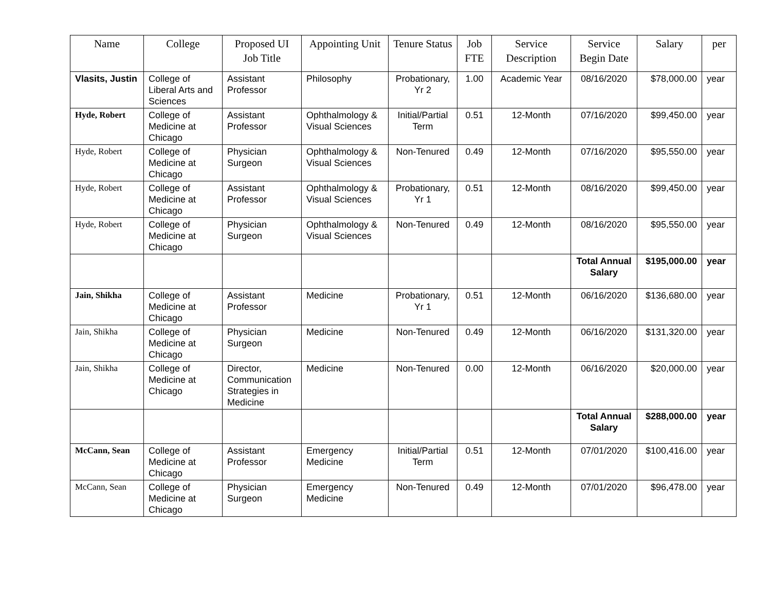| Name | College | Proposed UI Job Title | Appointing Unit | Tenure Status | Job FTE | Service Description | Service Begin Date | Salary | per |
| --- | --- | --- | --- | --- | --- | --- | --- | --- | --- |
| Vlasits, Justin | College of Liberal Arts and Sciences | Assistant Professor | Philosophy | Probationary, Yr 2 | 1.00 | Academic Year | 08/16/2020 | $78,000.00 | year |
| Hyde, Robert | College of Medicine at Chicago | Assistant Professor | Ophthalmology & Visual Sciences | Initial/Partial Term | 0.51 | 12-Month | 07/16/2020 | $99,450.00 | year |
| Hyde, Robert | College of Medicine at Chicago | Physician Surgeon | Ophthalmology & Visual Sciences | Non-Tenured | 0.49 | 12-Month | 07/16/2020 | $95,550.00 | year |
| Hyde, Robert | College of Medicine at Chicago | Assistant Professor | Ophthalmology & Visual Sciences | Probationary, Yr 1 | 0.51 | 12-Month | 08/16/2020 | $99,450.00 | year |
| Hyde, Robert | College of Medicine at Chicago | Physician Surgeon | Ophthalmology & Visual Sciences | Non-Tenured | 0.49 | 12-Month | 08/16/2020 | $95,550.00 | year |
| | | | | | | | Total Annual Salary | $195,000.00 | year |
| Jain, Shikha | College of Medicine at Chicago | Assistant Professor | Medicine | Probationary, Yr 1 | 0.51 | 12-Month | 06/16/2020 | $136,680.00 | year |
| Jain, Shikha | College of Medicine at Chicago | Physician Surgeon | Medicine | Non-Tenured | 0.49 | 12-Month | 06/16/2020 | $131,320.00 | year |
| Jain, Shikha | College of Medicine at Chicago | Director, Communication Strategies in Medicine | Medicine | Non-Tenured | 0.00 | 12-Month | 06/16/2020 | $20,000.00 | year |
| | | | | | | | Total Annual Salary | $288,000.00 | year |
| McCann, Sean | College of Medicine at Chicago | Assistant Professor | Emergency Medicine | Initial/Partial Term | 0.51 | 12-Month | 07/01/2020 | $100,416.00 | year |
| McCann, Sean | College of Medicine at Chicago | Physician Surgeon | Emergency Medicine | Non-Tenured | 0.49 | 12-Month | 07/01/2020 | $96,478.00 | year |